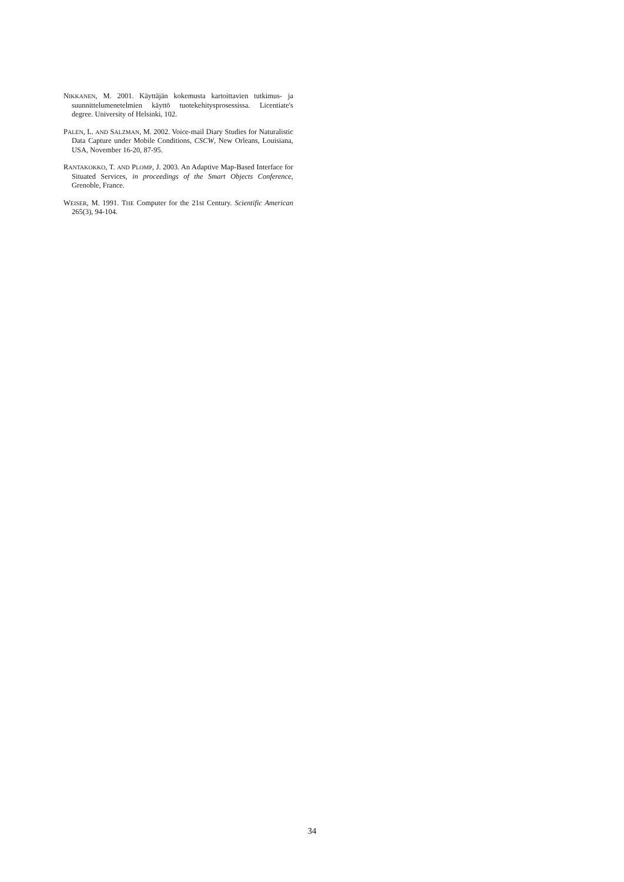NIKKANEN, M. 2001. Käyttäjän kokemusta kartoittavien tutkimus- ja suunnittelumenetelmien käyttö tuotekehitysprosessissa. Licentiate's degree. University of Helsinki, 102.
PALEN, L. AND SALZMAN, M. 2002. Voice-mail Diary Studies for Naturalistic Data Capture under Mobile Conditions, CSCW, New Orleans, Louisiana, USA, November 16-20, 87-95.
RANTAKOKKO, T. AND PLOMP, J. 2003. An Adaptive Map-Based Interface for Situated Services, in proceedings of the Smart Objects Conference, Grenoble, France.
WEISER, M. 1991. THE Computer for the 21st Century. Scientific American 265(3), 94-104.
34